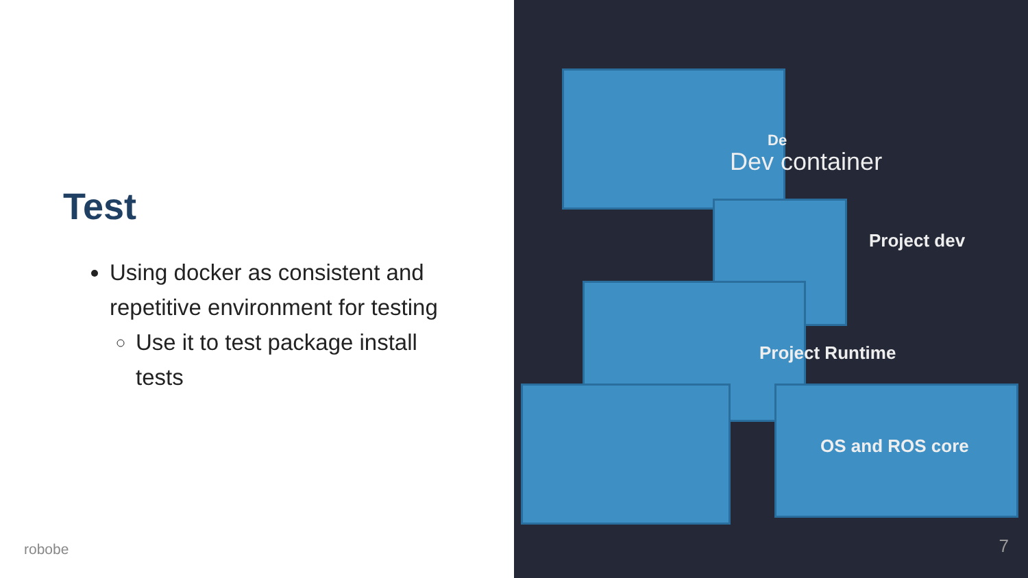Test
Using docker as consistent and repetitive environment for testing
Use it to test package install tests
robobe
De
Dev container
Project dev
Project Runtime
OS and ROS core
7